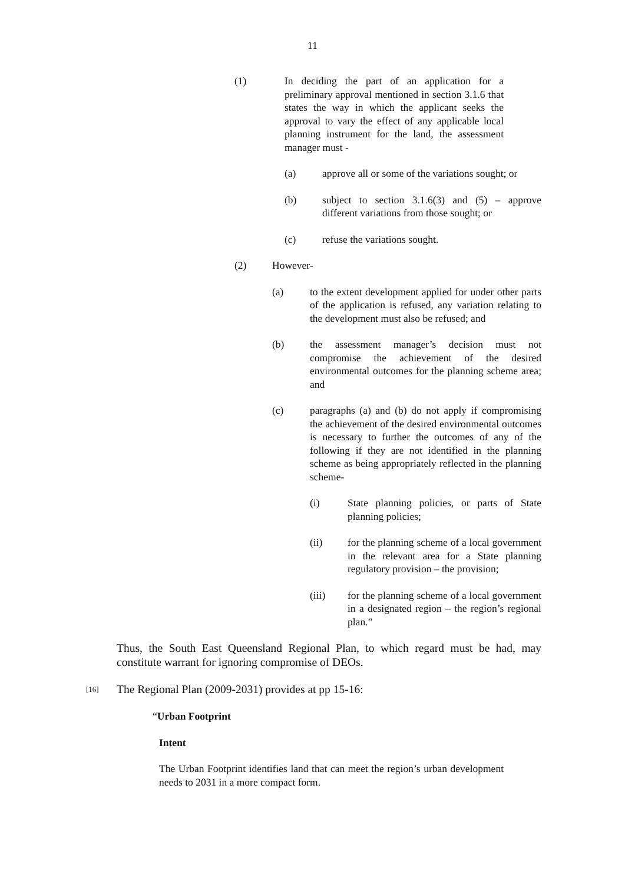11
(1) In deciding the part of an application for a preliminary approval mentioned in section 3.1.6 that states the way in which the applicant seeks the approval to vary the effect of any applicable local planning instrument for the land, the assessment manager must -
(a) approve all or some of the variations sought; or
(b) subject to section 3.1.6(3) and (5) – approve different variations from those sought; or
(c) refuse the variations sought.
(2) However-
(a) to the extent development applied for under other parts of the application is refused, any variation relating to the development must also be refused; and
(b) the assessment manager’s decision must not compromise the achievement of the desired environmental outcomes for the planning scheme area; and
(c) paragraphs (a) and (b) do not apply if compromising the achievement of the desired environmental outcomes is necessary to further the outcomes of any of the following if they are not identified in the planning scheme as being appropriately reflected in the planning scheme-
(i) State planning policies, or parts of State planning policies;
(ii) for the planning scheme of a local government in the relevant area for a State planning regulatory provision – the provision;
(iii) for the planning scheme of a local government in a designated region – the region’s regional plan.”
Thus, the South East Queensland Regional Plan, to which regard must be had, may constitute warrant for ignoring compromise of DEOs.
[16]
The Regional Plan (2009-2031) provides at pp 15-16:
“Urban Footprint
Intent
The Urban Footprint identifies land that can meet the region’s urban development needs to 2031 in a more compact form.